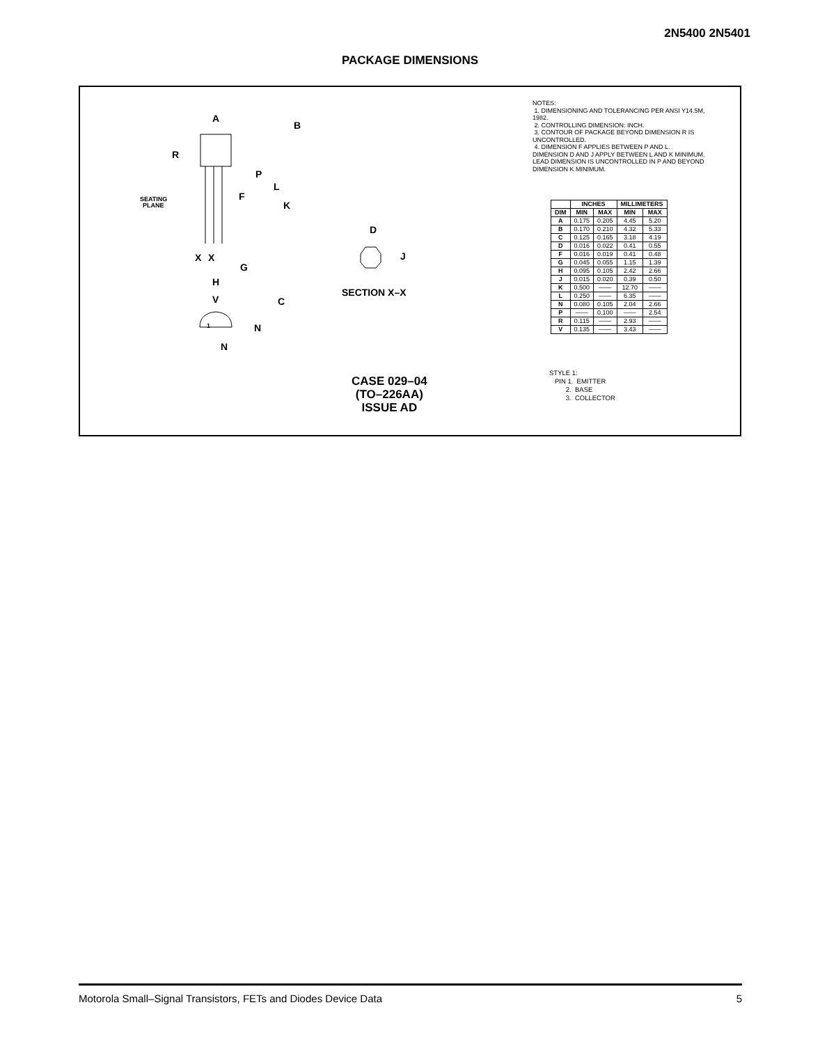2N5400 2N5401
PACKAGE DIMENSIONS
A
B
R
P
L
F
K
SEATING
PLANE
X
X
G
H
V
C
N
N
1
D
J
SECTION X–X
NOTES:
1. DIMENSIONING AND TOLERANCING PER ANSI Y14.5M, 1982.
2. CONTROLLING DIMENSION: INCH.
3. CONTOUR OF PACKAGE BEYOND DIMENSION R IS UNCONTROLLED.
4. DIMENSION F APPLIES BETWEEN P AND L. DIMENSION D AND J APPLY BETWEEN L AND K MINIMUM. LEAD DIMENSION IS UNCONTROLLED IN P AND BEYOND DIMENSION K MINIMUM.
| | INCHES | | MILLIMETERS | |
| --- | --- | --- | --- | --- |
| DIM | MIN | MAX | MIN | MAX |
| A | 0.175 | 0.205 | 4.45 | 5.20 |
| B | 0.170 | 0.210 | 4.32 | 5.33 |
| C | 0.125 | 0.165 | 3.18 | 4.19 |
| D | 0.016 | 0.022 | 0.41 | 0.55 |
| F | 0.016 | 0.019 | 0.41 | 0.48 |
| G | 0.045 | 0.055 | 1.15 | 1.39 |
| H | 0.095 | 0.105 | 2.42 | 2.66 |
| J | 0.015 | 0.020 | 0.39 | 0.50 |
| K | 0.500 | —— | 12.70 | —— |
| L | 0.250 | —— | 6.35 | —— |
| N | 0.080 | 0.105 | 2.04 | 2.66 |
| P | —— | 0.100 | —— | 2.54 |
| R | 0.115 | —— | 2.93 | —— |
| V | 0.135 | —— | 3.43 | —— |
STYLE 1:
PIN 1. EMITTER
2. BASE
3. COLLECTOR
CASE 029–04
(TO–226AA)
ISSUE AD
Motorola Small–Signal Transistors, FETs and Diodes Device Data 5